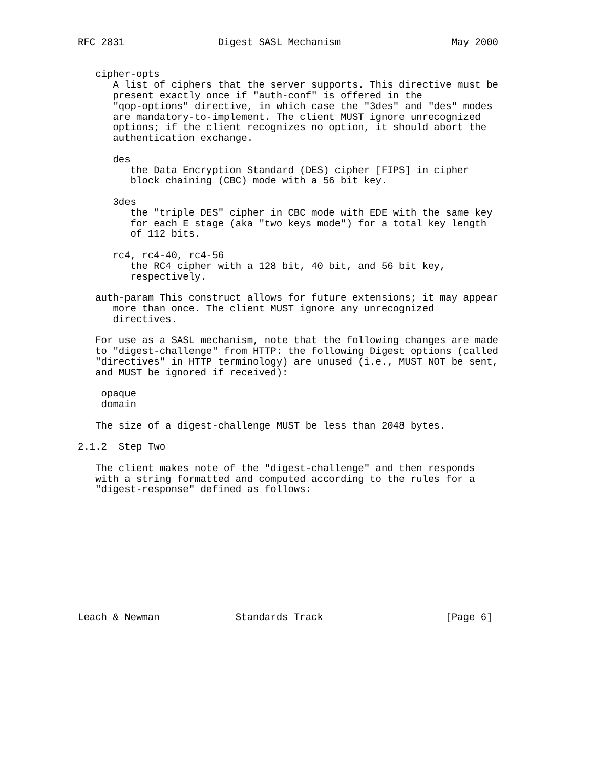RFC 2831                Digest SASL Mechanism                   May 2000


   cipher-opts
      A list of ciphers that the server supports. This directive must be
      present exactly once if "auth-conf" is offered in the
      "qop-options" directive, in which case the "3des" and "des" modes
      are mandatory-to-implement. The client MUST ignore unrecognized
      options; if the client recognizes no option, it should abort the
      authentication exchange.

      des
         the Data Encryption Standard (DES) cipher [FIPS] in cipher
         block chaining (CBC) mode with a 56 bit key.

      3des
         the "triple DES" cipher in CBC mode with EDE with the same key
         for each E stage (aka "two keys mode") for a total key length
         of 112 bits.

      rc4, rc4-40, rc4-56
         the RC4 cipher with a 128 bit, 40 bit, and 56 bit key,
         respectively.

   auth-param This construct allows for future extensions; it may appear
      more than once. The client MUST ignore any unrecognized
      directives.

   For use as a SASL mechanism, note that the following changes are made
   to "digest-challenge" from HTTP: the following Digest options (called
   "directives" in HTTP terminology) are unused (i.e., MUST NOT be sent,
   and MUST be ignored if received):

    opaque
    domain

   The size of a digest-challenge MUST be less than 2048 bytes.

2.1.2  Step Two

   The client makes note of the "digest-challenge" and then responds
   with a string formatted and computed according to the rules for a
   "digest-response" defined as follows:











Leach & Newman             Standards Track                     [Page 6]